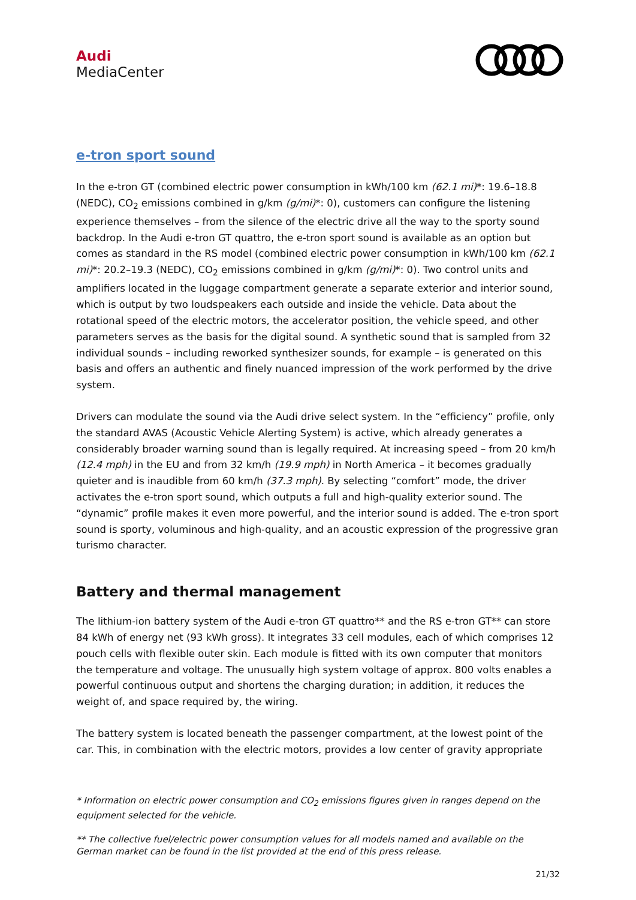Audi
MediaCenter
e-tron sport sound
In the e-tron GT (combined electric power consumption in kWh/100 km (62.1 mi)*: 19.6–18.8 (NEDC), CO<sub>2</sub> emissions combined in g/km (g/mi)*: 0), customers can configure the listening experience themselves – from the silence of the electric drive all the way to the sporty sound backdrop. In the Audi e-tron GT quattro, the e-tron sport sound is available as an option but comes as standard in the RS model (combined electric power consumption in kWh/100 km (62.1 mi)*: 20.2–19.3 (NEDC), CO<sub>2</sub> emissions combined in g/km (g/mi)*: 0). Two control units and amplifiers located in the luggage compartment generate a separate exterior and interior sound, which is output by two loudspeakers each outside and inside the vehicle. Data about the rotational speed of the electric motors, the accelerator position, the vehicle speed, and other parameters serves as the basis for the digital sound. A synthetic sound that is sampled from 32 individual sounds – including reworked synthesizer sounds, for example – is generated on this basis and offers an authentic and finely nuanced impression of the work performed by the drive system.
Drivers can modulate the sound via the Audi drive select system. In the “efficiency” profile, only the standard AVAS (Acoustic Vehicle Alerting System) is active, which already generates a considerably broader warning sound than is legally required. At increasing speed – from 20 km/h (12.4 mph) in the EU and from 32 km/h (19.9 mph) in North America – it becomes gradually quieter and is inaudible from 60 km/h (37.3 mph). By selecting “comfort” mode, the driver activates the e-tron sport sound, which outputs a full and high-quality exterior sound. The “dynamic” profile makes it even more powerful, and the interior sound is added. The e-tron sport sound is sporty, voluminous and high-quality, and an acoustic expression of the progressive gran turismo character.
Battery and thermal management
The lithium-ion battery system of the Audi e-tron GT quattro** and the RS e-tron GT** can store 84 kWh of energy net (93 kWh gross). It integrates 33 cell modules, each of which comprises 12 pouch cells with flexible outer skin. Each module is fitted with its own computer that monitors the temperature and voltage. The unusually high system voltage of approx. 800 volts enables a powerful continuous output and shortens the charging duration; in addition, it reduces the weight of, and space required by, the wiring.
The battery system is located beneath the passenger compartment, at the lowest point of the car. This, in combination with the electric motors, provides a low center of gravity appropriate
* Information on electric power consumption and CO<sub>2</sub> emissions figures given in ranges depend on the equipment selected for the vehicle.
** The collective fuel/electric power consumption values for all models named and available on the German market can be found in the list provided at the end of this press release.
21/32